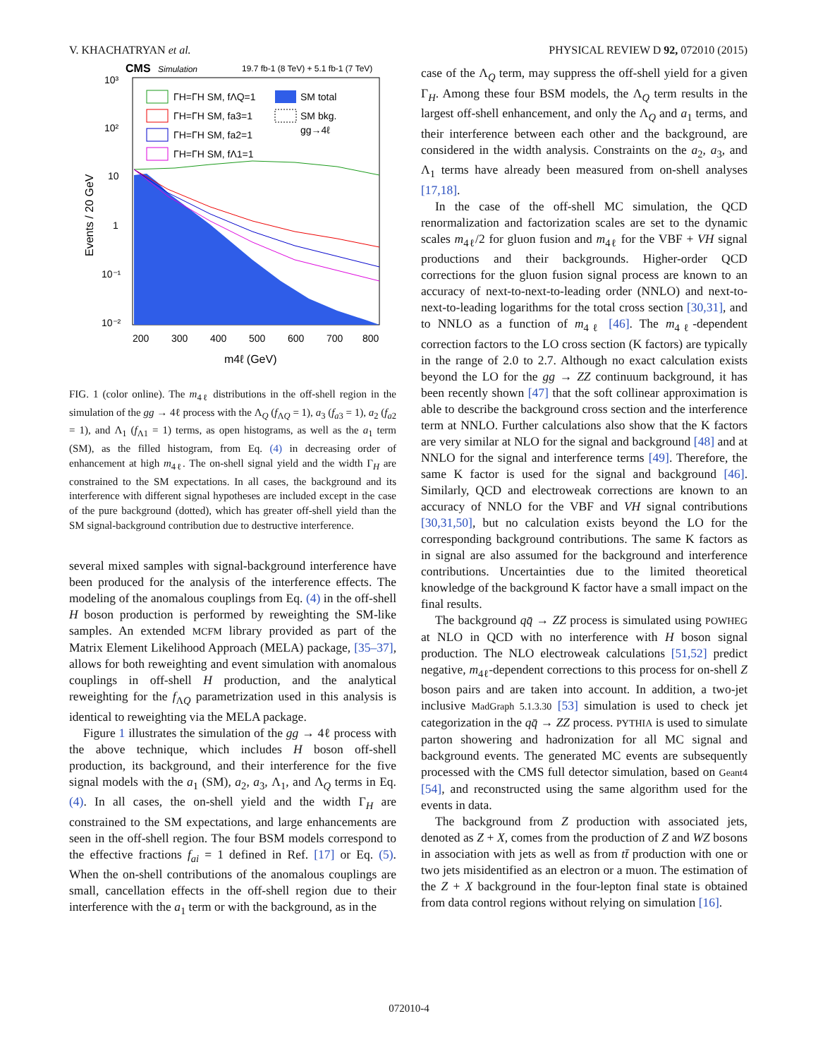V. KHACHATRYAN et al. PHYSICAL REVIEW D 92, 072010 (2015)
CMS
Simulation
19.7 fb-1 (8 TeV) + 5.1 fb-1 (7 TeV)
10³
10²
10
1
10⁻¹
10⁻²
200
300
400
500
600
700
800
m4ℓ (GeV)
Events / 20 GeV
ΓH=ΓH SM, fΛQ=1
ΓH=ΓH SM, fa3=1
ΓH=ΓH SM, fa2=1
ΓH=ΓH SM, fΛ1=1
SM total
SM bkg.
gg→4ℓ
FIG. 1 (color online). The m<sub>4ℓ</sub> distributions in the off-shell region in the simulation of the gg → 4ℓ process with the Λ<sub>Q</sub> (f<sub>ΛQ</sub> = 1), a<sub>3</sub> (f<sub>a3</sub> = 1), a<sub>2</sub> (f<sub>a2</sub> = 1), and Λ<sub>1</sub> (f<sub>Λ1</sub> = 1) terms, as open histograms, as well as the a<sub>1</sub> term (SM), as the filled histogram, from Eq. (4) in decreasing order of enhancement at high m<sub>4ℓ</sub>. The on-shell signal yield and the width Γ<sub>H</sub> are constrained to the SM expectations. In all cases, the background and its interference with different signal hypotheses are included except in the case of the pure background (dotted), which has greater off-shell yield than the SM signal-background contribution due to destructive interference.
several mixed samples with signal-background interference have been produced for the analysis of the interference effects. The modeling of the anomalous couplings from Eq. (4) in the off-shell H boson production is performed by reweighting the SM-like samples. An extended MCFM library provided as part of the Matrix Element Likelihood Approach (MELA) package, [35–37], allows for both reweighting and event simulation with anomalous couplings in off-shell H production, and the analytical reweighting for the f<sub>ΛQ</sub> parametrization used in this analysis is identical to reweighting via the MELA package.
Figure 1 illustrates the simulation of the gg → 4ℓ process with the above technique, which includes H boson off-shell production, its background, and their interference for the five signal models with the a<sub>1</sub> (SM), a<sub>2</sub>, a<sub>3</sub>, Λ<sub>1</sub>, and Λ<sub>Q</sub> terms in Eq. (4). In all cases, the on-shell yield and the width Γ<sub>H</sub> are constrained to the SM expectations, and large enhancements are seen in the off-shell region. The four BSM models correspond to the effective fractions f<sub>ai</sub> = 1 defined in Ref. [17] or Eq. (5). When the on-shell contributions of the anomalous couplings are small, cancellation effects in the off-shell region due to their interference with the a<sub>1</sub> term or with the background, as in the
case of the Λ<sub>Q</sub> term, may suppress the off-shell yield for a given Γ<sub>H</sub>. Among these four BSM models, the Λ<sub>Q</sub> term results in the largest off-shell enhancement, and only the Λ<sub>Q</sub> and a<sub>1</sub> terms, and their interference between each other and the background, are considered in the width analysis. Constraints on the a<sub>2</sub>, a<sub>3</sub>, and Λ<sub>1</sub> terms have already been measured from on-shell analyses [17,18].
In the case of the off-shell MC simulation, the QCD renormalization and factorization scales are set to the dynamic scales m<sub>4ℓ</sub>/2 for gluon fusion and m<sub>4ℓ</sub> for the VBF + VH signal productions and their backgrounds. Higher-order QCD corrections for the gluon fusion signal process are known to an accuracy of next-to-next-to-leading order (NNLO) and next-to-next-to-leading logarithms for the total cross section [30,31], and to NNLO as a function of m<sub>4ℓ</sub> [46]. The m<sub>4ℓ</sub>-dependent correction factors to the LO cross section (K factors) are typically in the range of 2.0 to 2.7. Although no exact calculation exists beyond the LO for the gg → ZZ continuum background, it has been recently shown [47] that the soft collinear approximation is able to describe the background cross section and the interference term at NNLO. Further calculations also show that the K factors are very similar at NLO for the signal and background [48] and at NNLO for the signal and interference terms [49]. Therefore, the same K factor is used for the signal and background [46]. Similarly, QCD and electroweak corrections are known to an accuracy of NNLO for the VBF and VH signal contributions [30,31,50], but no calculation exists beyond the LO for the corresponding background contributions. The same K factors as in signal are also assumed for the background and interference contributions. Uncertainties due to the limited theoretical knowledge of the background K factor have a small impact on the final results.
The background qq̄ → ZZ process is simulated using POWHEG at NLO in QCD with no interference with H boson signal production. The NLO electroweak calculations [51,52] predict negative, m<sub>4ℓ</sub>-dependent corrections to this process for on-shell Z boson pairs and are taken into account. In addition, a two-jet inclusive MadGraph 5.1.3.30 [53] simulation is used to check jet categorization in the qq̄ → ZZ process. PYTHIA is used to simulate parton showering and hadronization for all MC signal and background events. The generated MC events are subsequently processed with the CMS full detector simulation, based on Geant4 [54], and reconstructed using the same algorithm used for the events in data.
The background from Z production with associated jets, denoted as Z + X, comes from the production of Z and WZ bosons in association with jets as well as from tt̄ production with one or two jets misidentified as an electron or a muon. The estimation of the Z + X background in the four-lepton final state is obtained from data control regions without relying on simulation [16].
072010-4